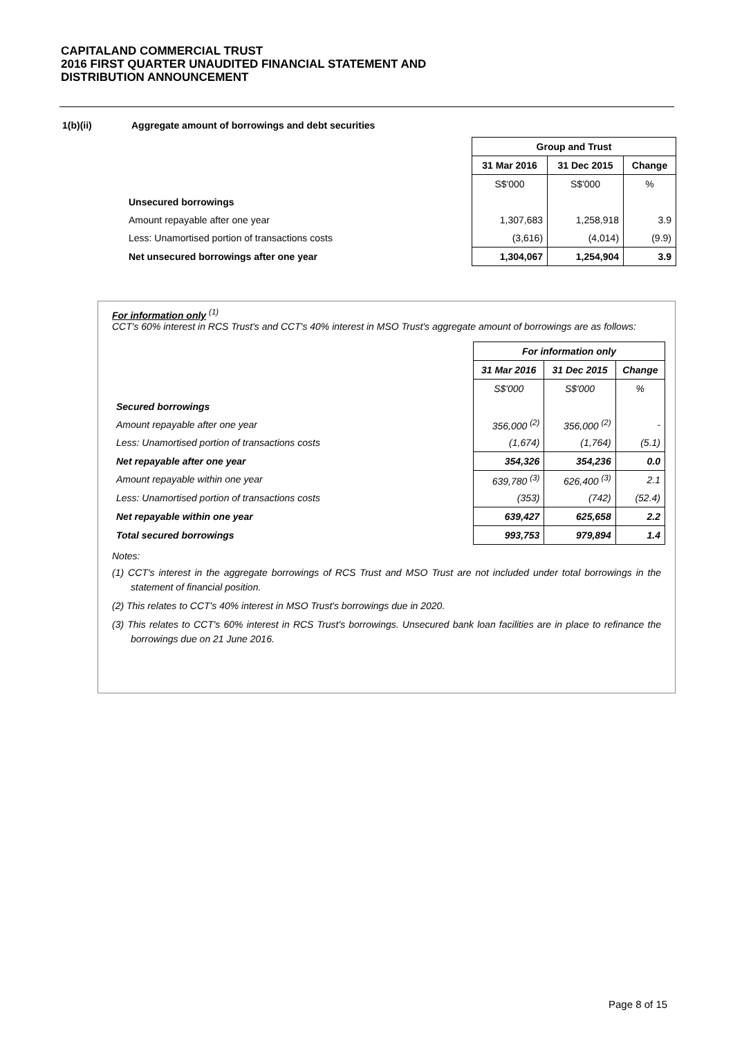CAPITALAND COMMERCIAL TRUST
2016 FIRST QUARTER UNAUDITED FINANCIAL STATEMENT AND
DISTRIBUTION ANNOUNCEMENT
1(b)(ii) Aggregate amount of borrowings and debt securities
| | Group and Trust | | |
| | 31 Mar 2016 | 31 Dec 2015 | Change |
| | S$'000 | S$'000 | % |
| Unsecured borrowings | | | |
| Amount repayable after one year | 1,307,683 | 1,258,918 | 3.9 |
| Less: Unamortised portion of transactions costs | (3,616) | (4,014) | (9.9) |
| Net unsecured borrowings after one year | 1,304,067 | 1,254,904 | 3.9 |
For information only <sup>(1)</sup>
CCT's 60% interest in RCS Trust's and CCT's 40% interest in MSO Trust's aggregate amount of borrowings are as follows:
| | For information only | | |
| | 31 Mar 2016 | 31 Dec 2015 | Change |
| | S$'000 | S$'000 | % |
| Secured borrowings | | | |
| Amount repayable after one year | 356,000 <sup>(2)</sup> | 356,000 <sup>(2)</sup> | - |
| Less: Unamortised portion of transactions costs | (1,674) | (1,764) | (5.1) |
| Net repayable after one year | 354,326 | 354,236 | 0.0 |
| Amount repayable within one year | 639,780 <sup>(3)</sup> | 626,400 <sup>(3)</sup> | 2.1 |
| Less: Unamortised portion of transactions costs | (353) | (742) | (52.4) |
| Net repayable within one year | 639,427 | 625,658 | 2.2 |
| Total secured borrowings | 993,753 | 979,894 | 1.4 |
Notes:
(1) CCT's interest in the aggregate borrowings of RCS Trust and MSO Trust are not included under total borrowings in the statement of financial position.
(2) This relates to CCT's 40% interest in MSO Trust's borrowings due in 2020.
(3) This relates to CCT's 60% interest in RCS Trust's borrowings. Unsecured bank loan facilities are in place to refinance the borrowings due on 21 June 2016.
Page 8 of 15